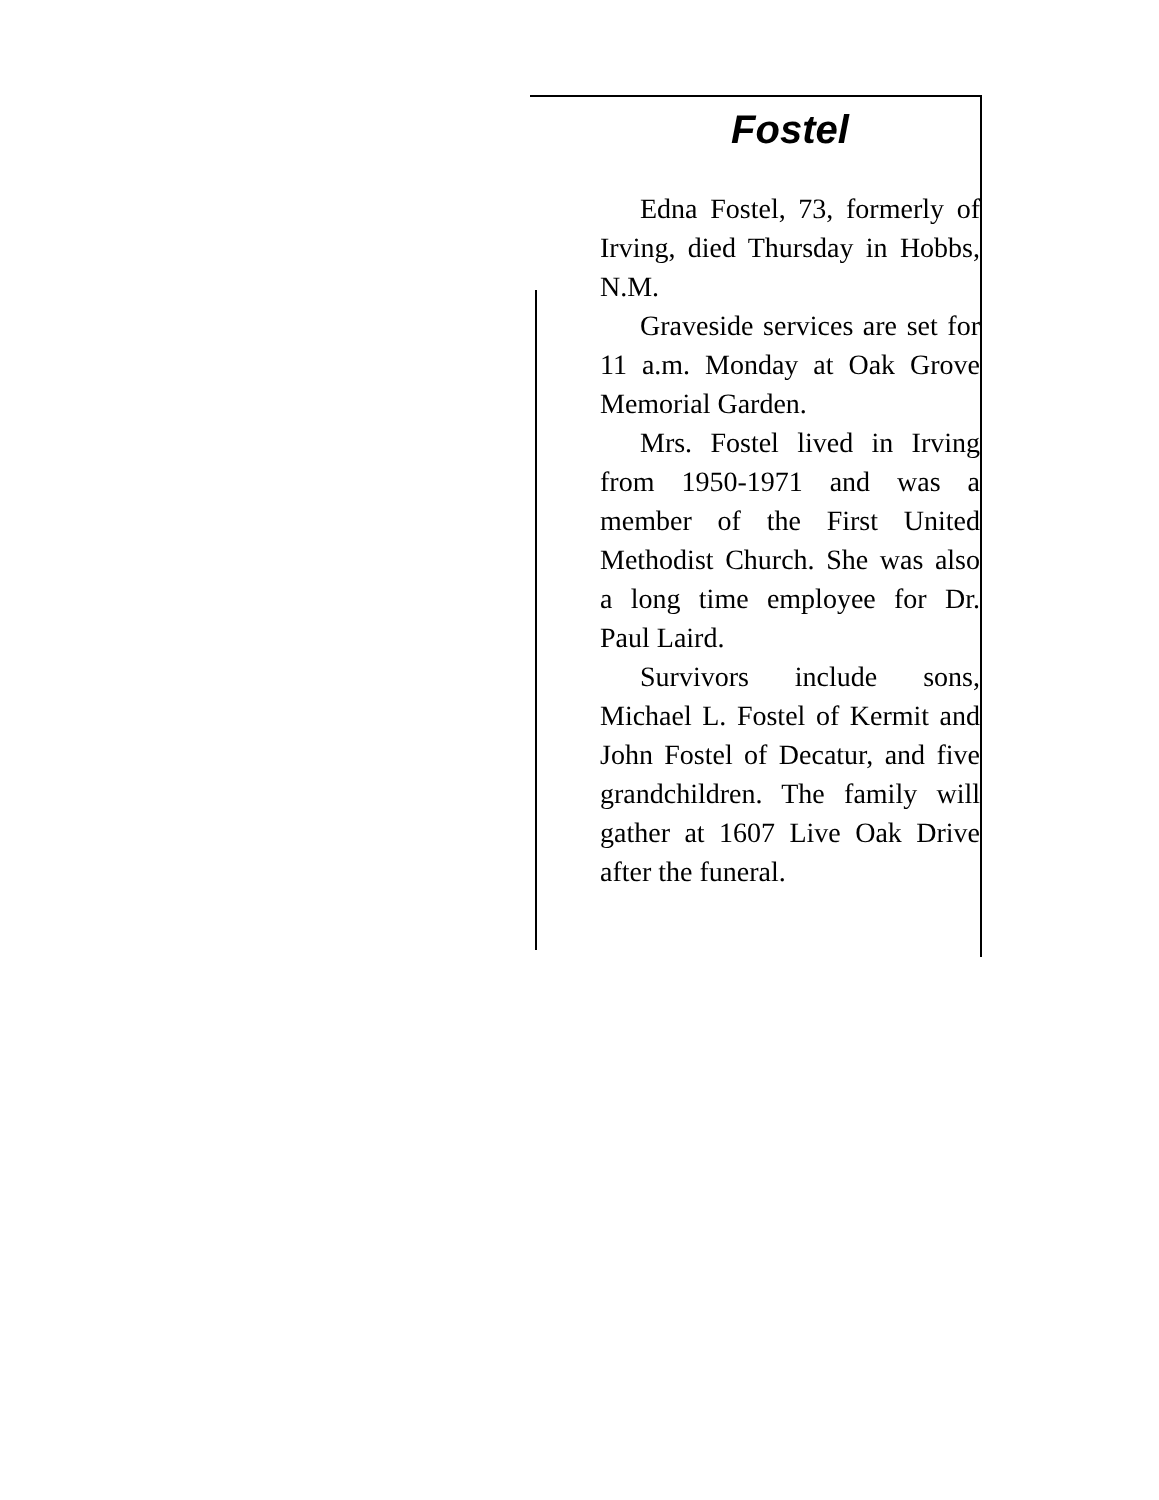Fostel
Edna Fostel, 73, formerly of Irving, died Thursday in Hobbs, N.M.
Graveside services are set for 11 a.m. Monday at Oak Grove Memorial Garden.
Mrs. Fostel lived in Irving from 1950-1971 and was a member of the First United Methodist Church. She was also a long time employee for Dr. Paul Laird.
Survivors include sons, Michael L. Fostel of Kermit and John Fostel of Decatur, and five grandchildren. The family will gather at 1607 Live Oak Drive after the funeral.